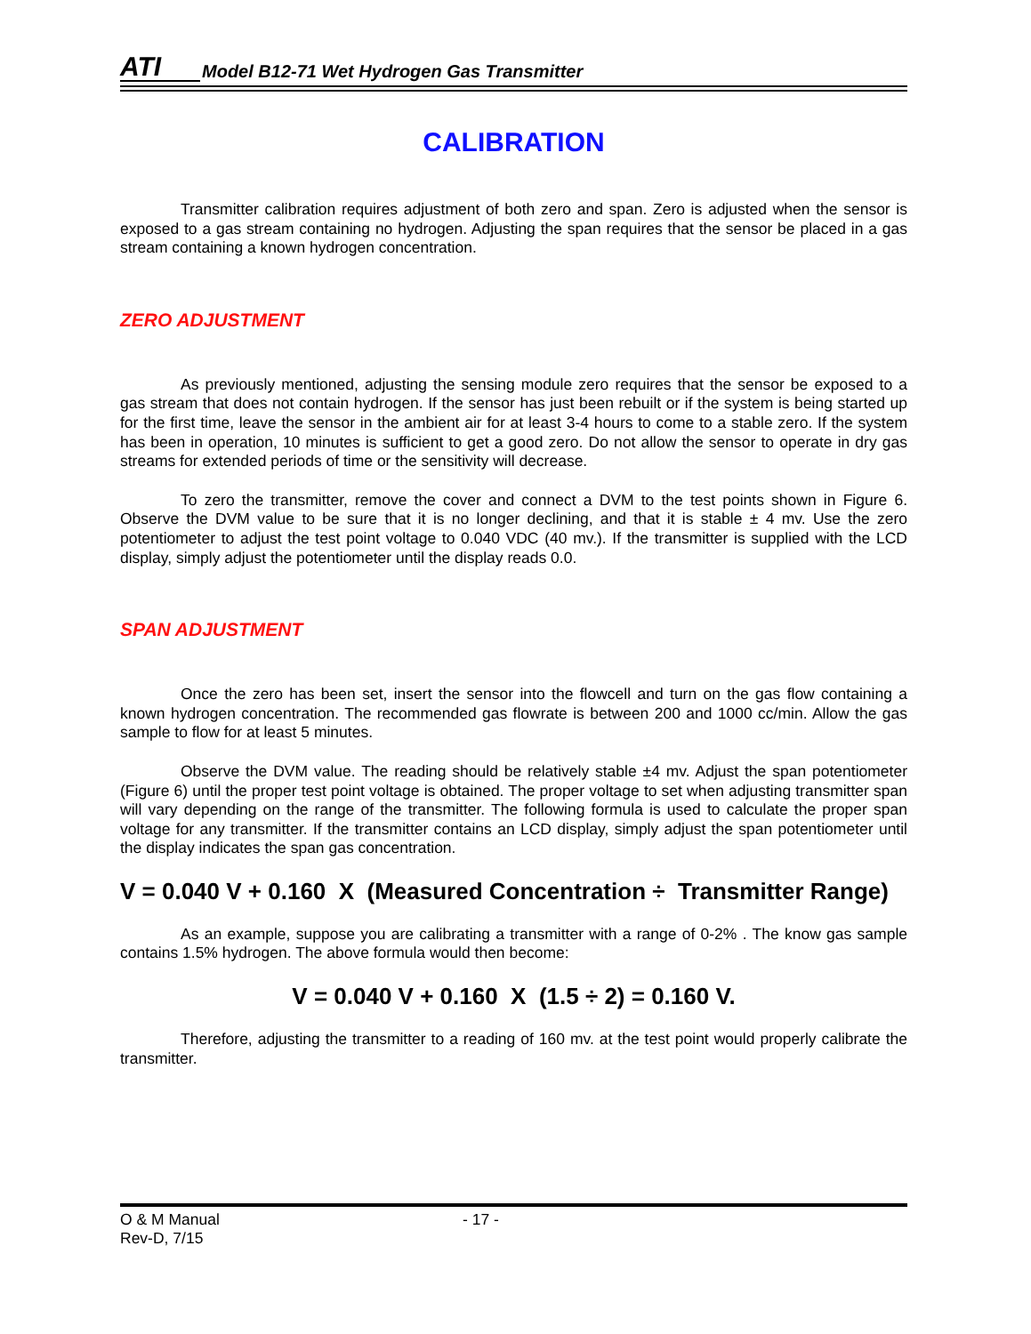ATI Model B12-71 Wet Hydrogen Gas Transmitter
CALIBRATION
Transmitter calibration requires adjustment of both zero and span. Zero is adjusted when the sensor is exposed to a gas stream containing no hydrogen. Adjusting the span requires that the sensor be placed in a gas stream containing a known hydrogen concentration.
ZERO ADJUSTMENT
As previously mentioned, adjusting the sensing module zero requires that the sensor be exposed to a gas stream that does not contain hydrogen. If the sensor has just been rebuilt or if the system is being started up for the first time, leave the sensor in the ambient air for at least 3-4 hours to come to a stable zero. If the system has been in operation, 10 minutes is sufficient to get a good zero. Do not allow the sensor to operate in dry gas streams for extended periods of time or the sensitivity will decrease.
To zero the transmitter, remove the cover and connect a DVM to the test points shown in Figure 6. Observe the DVM value to be sure that it is no longer declining, and that it is stable ± 4 mv. Use the zero potentiometer to adjust the test point voltage to 0.040 VDC (40 mv.). If the transmitter is supplied with the LCD display, simply adjust the potentiometer until the display reads 0.0.
SPAN ADJUSTMENT
Once the zero has been set, insert the sensor into the flowcell and turn on the gas flow containing a known hydrogen concentration. The recommended gas flowrate is between 200 and 1000 cc/min. Allow the gas sample to flow for at least 5 minutes.
Observe the DVM value. The reading should be relatively stable ±4 mv. Adjust the span potentiometer (Figure 6) until the proper test point voltage is obtained. The proper voltage to set when adjusting transmitter span will vary depending on the range of the transmitter. The following formula is used to calculate the proper span voltage for any transmitter. If the transmitter contains an LCD display, simply adjust the span potentiometer until the display indicates the span gas concentration.
V = 0.040 V + 0.160 X (Measured Concentration ÷ Transmitter Range)
As an example, suppose you are calibrating a transmitter with a range of 0-2% . The know gas sample contains 1.5% hydrogen. The above formula would then become:
V = 0.040 V + 0.160 X (1.5 ÷ 2) = 0.160 V.
Therefore, adjusting the transmitter to a reading of 160 mv. at the test point would properly calibrate the transmitter.
O & M Manual
Rev-D, 7/15
- 17 -